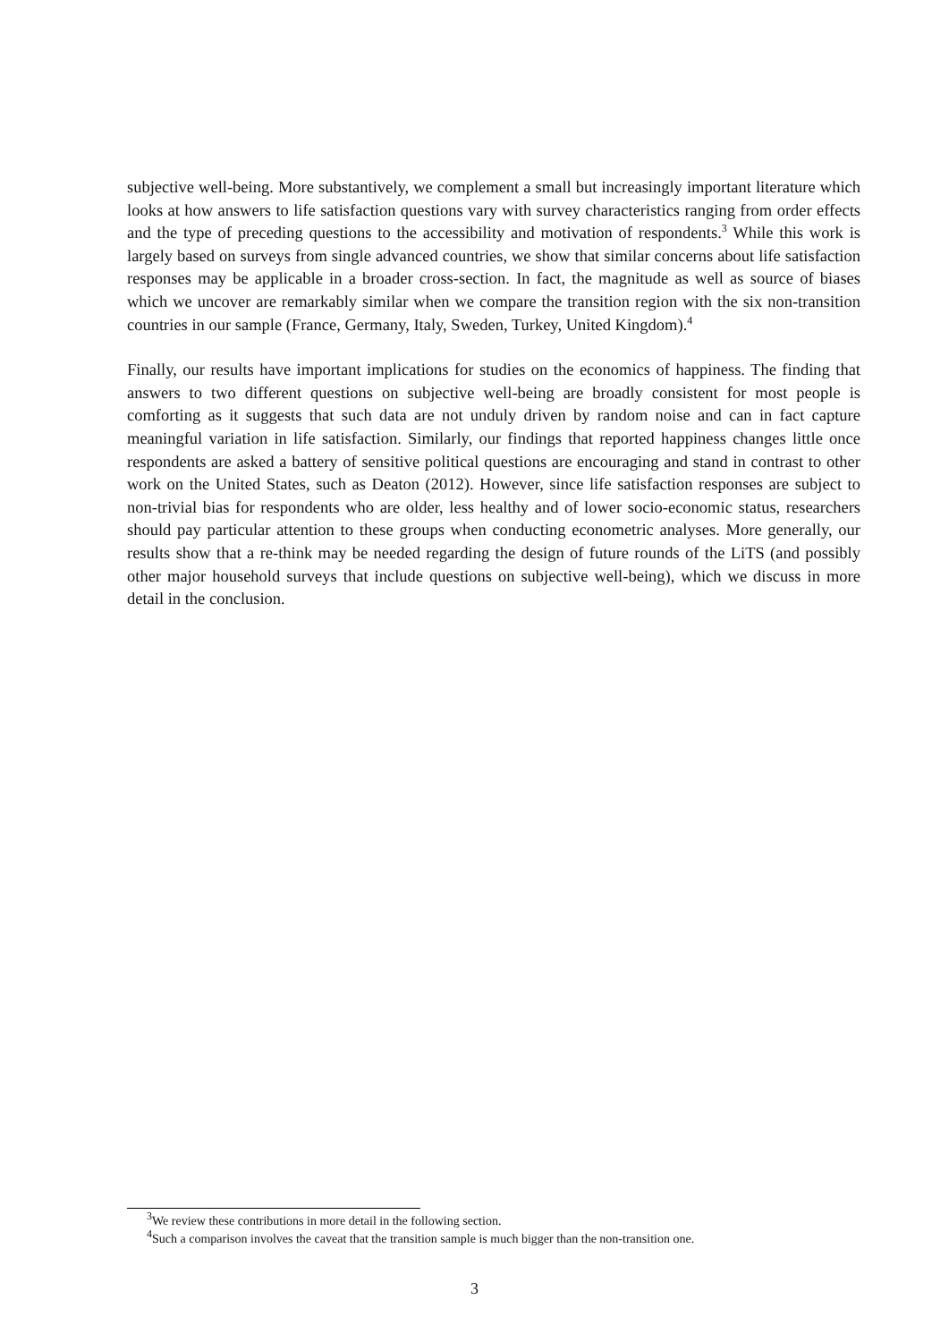subjective well-being. More substantively, we complement a small but increasingly important literature which looks at how answers to life satisfaction questions vary with survey characteristics ranging from order effects and the type of preceding questions to the accessibility and motivation of respondents.<sup>3</sup> While this work is largely based on surveys from single advanced countries, we show that similar concerns about life satisfaction responses may be applicable in a broader cross-section. In fact, the magnitude as well as source of biases which we uncover are remarkably similar when we compare the transition region with the six non-transition countries in our sample (France, Germany, Italy, Sweden, Turkey, United Kingdom).<sup>4</sup>
Finally, our results have important implications for studies on the economics of happiness. The finding that answers to two different questions on subjective well-being are broadly consistent for most people is comforting as it suggests that such data are not unduly driven by random noise and can in fact capture meaningful variation in life satisfaction. Similarly, our findings that reported happiness changes little once respondents are asked a battery of sensitive political questions are encouraging and stand in contrast to other work on the United States, such as Deaton (2012). However, since life satisfaction responses are subject to non-trivial bias for respondents who are older, less healthy and of lower socio-economic status, researchers should pay particular attention to these groups when conducting econometric analyses. More generally, our results show that a re-think may be needed regarding the design of future rounds of the LiTS (and possibly other major household surveys that include questions on subjective well-being), which we discuss in more detail in the conclusion.
<sup>3</sup> We review these contributions in more detail in the following section.
<sup>4</sup> Such a comparison involves the caveat that the transition sample is much bigger than the non-transition one.
3